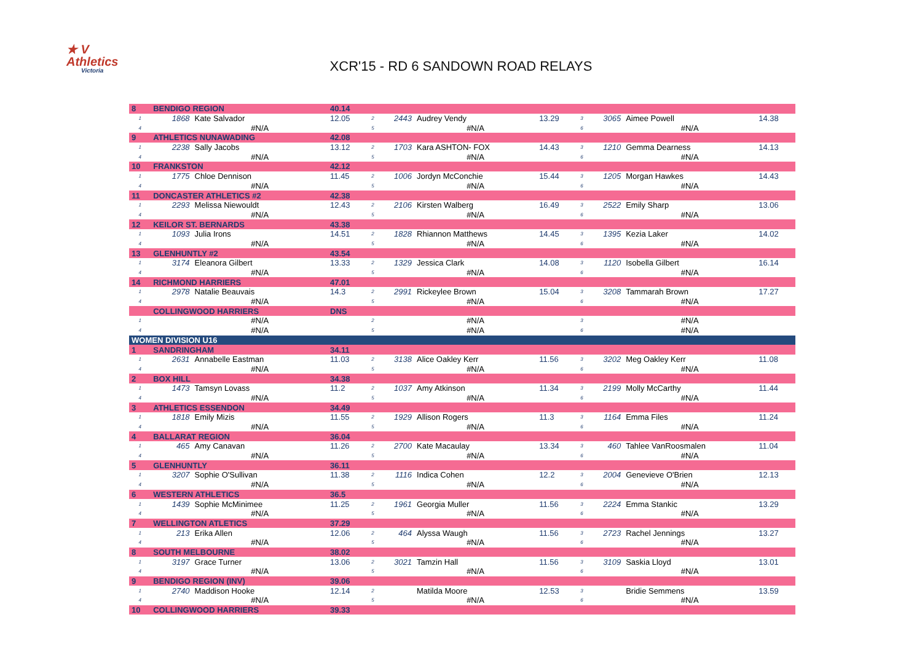★ V
Athletics
Victoria
XCR'15 - RD 6 SANDOWN ROAD RELAYS
| 8 | BENDIGO REGION | | 40.14 | | | | | | | | |
| 1 | 1868 | Kate Salvador | 12.05 | 2 | 2443 | Audrey Vendy | 13.29 | 3 | 3065 | Aimee Powell | 14.38 |
| 4 | | #N/A | | 5 | | #N/A | | 6 | | #N/A | |
| 9 | ATHLETICS NUNAWADING | | 42.08 | | | | | | | | |
| 1 | 2238 | Sally Jacobs | 13.12 | 2 | 1703 | Kara ASHTON- FOX | 14.43 | 3 | 1210 | Gemma Dearness | 14.13 |
| 4 | | #N/A | | 5 | | #N/A | | 6 | | #N/A | |
| 10 | FRANKSTON | | 42.12 | | | | | | | | |
| 1 | 1775 | Chloe Dennison | 11.45 | 2 | 1006 | Jordyn McConchie | 15.44 | 3 | 1205 | Morgan Hawkes | 14.43 |
| 4 | | #N/A | | 5 | | #N/A | | 6 | | #N/A | |
| 11 | DONCASTER ATHLETICS #2 | | 42.38 | | | | | | | | |
| 1 | 2293 | Melissa Niewouldt | 12.43 | 2 | 2106 | Kirsten Walberg | 16.49 | 3 | 2522 | Emily Sharp | 13.06 |
| 4 | | #N/A | | 5 | | #N/A | | 6 | | #N/A | |
| 12 | KEILOR ST. BERNARDS | | 43.38 | | | | | | | | |
| 1 | 1093 | Julia Irons | 14.51 | 2 | 1828 | Rhiannon Matthews | 14.45 | 3 | 1395 | Kezia Laker | 14.02 |
| 4 | | #N/A | | 5 | | #N/A | | 6 | | #N/A | |
| 13 | GLENHUNTLY #2 | | 43.54 | | | | | | | | |
| 1 | 3174 | Eleanora Gilbert | 13.33 | 2 | 1329 | Jessica Clark | 14.08 | 3 | 1120 | Isobella Gilbert | 16.14 |
| 4 | | #N/A | | 5 | | #N/A | | 6 | | #N/A | |
| 14 | RICHMOND HARRIERS | | 47.01 | | | | | | | | |
| 1 | 2978 | Natalie Beauvais | 14.3 | 2 | 2991 | Rickeylee Brown | 15.04 | 3 | 3208 | Tammarah Brown | 17.27 |
| 4 | | #N/A | | 5 | | #N/A | | 6 | | #N/A | |
| | COLLINGWOOD HARRIERS | | DNS | | | | | | | | |
| 1 | | #N/A | | 2 | | #N/A | | 3 | | #N/A | |
| 4 | | #N/A | | 5 | | #N/A | | 6 | | #N/A | |
| WOMEN DIVISION U16 | | | | | | | | | | | |
| 1 | SANDRINGHAM | | 34.11 | | | | | | | | |
| 1 | 2631 | Annabelle Eastman | 11.03 | 2 | 3138 | Alice Oakley Kerr | 11.56 | 3 | 3202 | Meg Oakley Kerr | 11.08 |
| 4 | | #N/A | | 5 | | #N/A | | 6 | | #N/A | |
| 2 | BOX HILL | | 34.38 | | | | | | | | |
| 1 | 1473 | Tamsyn Lovass | 11.2 | 2 | 1037 | Amy Atkinson | 11.34 | 3 | 2199 | Molly McCarthy | 11.44 |
| 4 | | #N/A | | 5 | | #N/A | | 6 | | #N/A | |
| 3 | ATHLETICS ESSENDON | | 34.49 | | | | | | | | |
| 1 | 1818 | Emily Mizis | 11.55 | 2 | 1929 | Allison Rogers | 11.3 | 3 | 1164 | Emma Files | 11.24 |
| 4 | | #N/A | | 5 | | #N/A | | 6 | | #N/A | |
| 4 | BALLARAT REGION | | 36.04 | | | | | | | | |
| 1 | 465 | Amy Canavan | 11.26 | 2 | 2700 | Kate Macaulay | 13.34 | 3 | 460 | Tahlee VanRoosmalen | 11.04 |
| 4 | | #N/A | | 5 | | #N/A | | 6 | | #N/A | |
| 5 | GLENHUNTLY | | 36.11 | | | | | | | | |
| 1 | 3207 | Sophie O'Sullivan | 11.38 | 2 | 1116 | Indica Cohen | 12.2 | 3 | 2004 | Genevieve O'Brien | 12.13 |
| 4 | | #N/A | | 5 | | #N/A | | 6 | | #N/A | |
| 6 | WESTERN ATHLETICS | | 36.5 | | | | | | | | |
| 1 | 1439 | Sophie McMinimee | 11.25 | 2 | 1961 | Georgia Muller | 11.56 | 3 | 2224 | Emma Stankic | 13.29 |
| 4 | | #N/A | | 5 | | #N/A | | 6 | | #N/A | |
| 7 | WELLINGTON ATLETICS | | 37.29 | | | | | | | | |
| 1 | 213 | Erika Allen | 12.06 | 2 | 464 | Alyssa Waugh | 11.56 | 3 | 2723 | Rachel Jennings | 13.27 |
| 4 | | #N/A | | 5 | | #N/A | | 6 | | #N/A | |
| 8 | SOUTH MELBOURNE | | 38.02 | | | | | | | | |
| 1 | 3197 | Grace Turner | 13.06 | 2 | 3021 | Tamzin Hall | 11.56 | 3 | 3109 | Saskia Lloyd | 13.01 |
| 4 | | #N/A | | 5 | | #N/A | | 6 | | #N/A | |
| 9 | BENDIGO REGION (INV) | | 39.06 | | | | | | | | |
| 1 | 2740 | Maddison Hooke | 12.14 | 2 | | Matilda Moore | 12.53 | 3 | | Bridie Semmens | 13.59 |
| 4 | | #N/A | | 5 | | #N/A | | 6 | | #N/A | |
| 10 | COLLINGWOOD HARRIERS | | 39.33 | | | | | | | | |